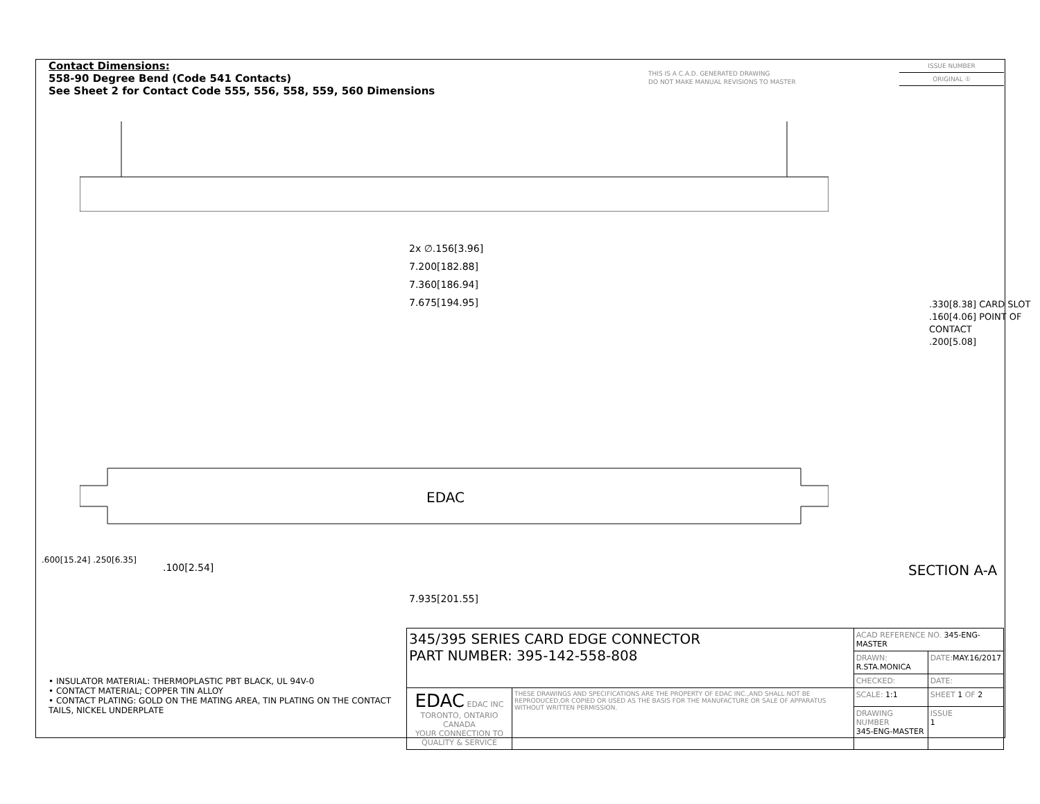Contact Dimensions:
558-90 Degree Bend (Code 541 Contacts)
See Sheet 2 for Contact Code 555, 556, 558, 559, 560 Dimensions
THIS IS A C.A.D. GENERATED DRAWING
DO NOT MAKE MANUAL REVISIONS TO MASTER
ISSUE NUMBER
ORIGINAL ①
2x ∅.156[3.96]
7.200[182.88]
7.360[186.94]
7.675[194.95]
EDAC
.100[2.54]
7.935[201.55]
.600[15.24] .250[6.35]
.330[8.38] CARD SLOT
.160[4.06] POINT OF CONTACT
.200[5.08]
SECTION A-A
• INSULATOR MATERIAL: THERMOPLASTIC PBT BLACK, UL 94V-0
• CONTACT MATERIAL; COPPER TIN ALLOY
• CONTACT PLATING: GOLD ON THE MATING AREA, TIN PLATING ON THE CONTACT TAILS, NICKEL UNDERPLATE
| 345/395 SERIES CARD EDGE CONNECTOR PART NUMBER: 395-142-558-808 | | ACAD REFERENCE NO. 345-ENG-MASTER | | |
| | | DRAWN: R.STA.MONICA | | DATE: MAY.16/2017 |
| | | CHECKED: | | DATE: |
| EDAC EDAC INC TORONTO, ONTARIO CANADA YOUR CONNECTION TO QUALITY & SERVICE | THESE DRAWINGS AND SPECIFICATIONS ARE THE PROPERTY OF EDAC INC.,AND SHALL NOT BE REPRODUCED,OR COPIED OR USED AS THE BASIS FOR THE MANUFACTURE OR SALE OF APPARATUS WITHOUT WRITTEN PERMISSION. | SCALE: 1:1 | SHEET 1 OF 2 | |
| | | DRAWING NUMBER 345-ENG-MASTER | | ISSUE 1 |